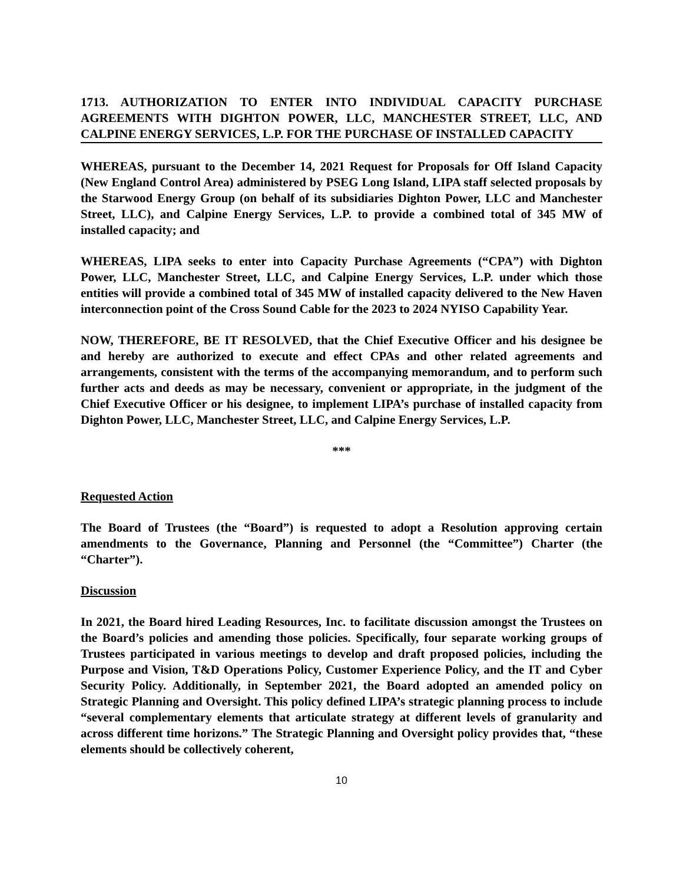1713. AUTHORIZATION TO ENTER INTO INDIVIDUAL CAPACITY PURCHASE AGREEMENTS WITH DIGHTON POWER, LLC, MANCHESTER STREET, LLC, AND CALPINE ENERGY SERVICES, L.P. FOR THE PURCHASE OF INSTALLED CAPACITY
WHEREAS, pursuant to the December 14, 2021 Request for Proposals for Off Island Capacity (New England Control Area) administered by PSEG Long Island, LIPA staff selected proposals by the Starwood Energy Group (on behalf of its subsidiaries Dighton Power, LLC and Manchester Street, LLC), and Calpine Energy Services, L.P. to provide a combined total of 345 MW of installed capacity; and
WHEREAS, LIPA seeks to enter into Capacity Purchase Agreements (“CPA”) with Dighton Power, LLC, Manchester Street, LLC, and Calpine Energy Services, L.P. under which those entities will provide a combined total of 345 MW of installed capacity delivered to the New Haven interconnection point of the Cross Sound Cable for the 2023 to 2024 NYISO Capability Year.
NOW, THEREFORE, BE IT RESOLVED, that the Chief Executive Officer and his designee be and hereby are authorized to execute and effect CPAs and other related agreements and arrangements, consistent with the terms of the accompanying memorandum, and to perform such further acts and deeds as may be necessary, convenient or appropriate, in the judgment of the Chief Executive Officer or his designee, to implement LIPA’s purchase of installed capacity from Dighton Power, LLC, Manchester Street, LLC, and Calpine Energy Services, L.P.
***
Requested Action
The Board of Trustees (the “Board”) is requested to adopt a Resolution approving certain amendments to the Governance, Planning and Personnel (the “Committee”) Charter (the “Charter”).
Discussion
In 2021, the Board hired Leading Resources, Inc. to facilitate discussion amongst the Trustees on the Board’s policies and amending those policies. Specifically, four separate working groups of Trustees participated in various meetings to develop and draft proposed policies, including the Purpose and Vision, T&D Operations Policy, Customer Experience Policy, and the IT and Cyber Security Policy. Additionally, in September 2021, the Board adopted an amended policy on Strategic Planning and Oversight. This policy defined LIPA’s strategic planning process to include “several complementary elements that articulate strategy at different levels of granularity and across different time horizons.” The Strategic Planning and Oversight policy provides that, “these elements should be collectively coherent,
10